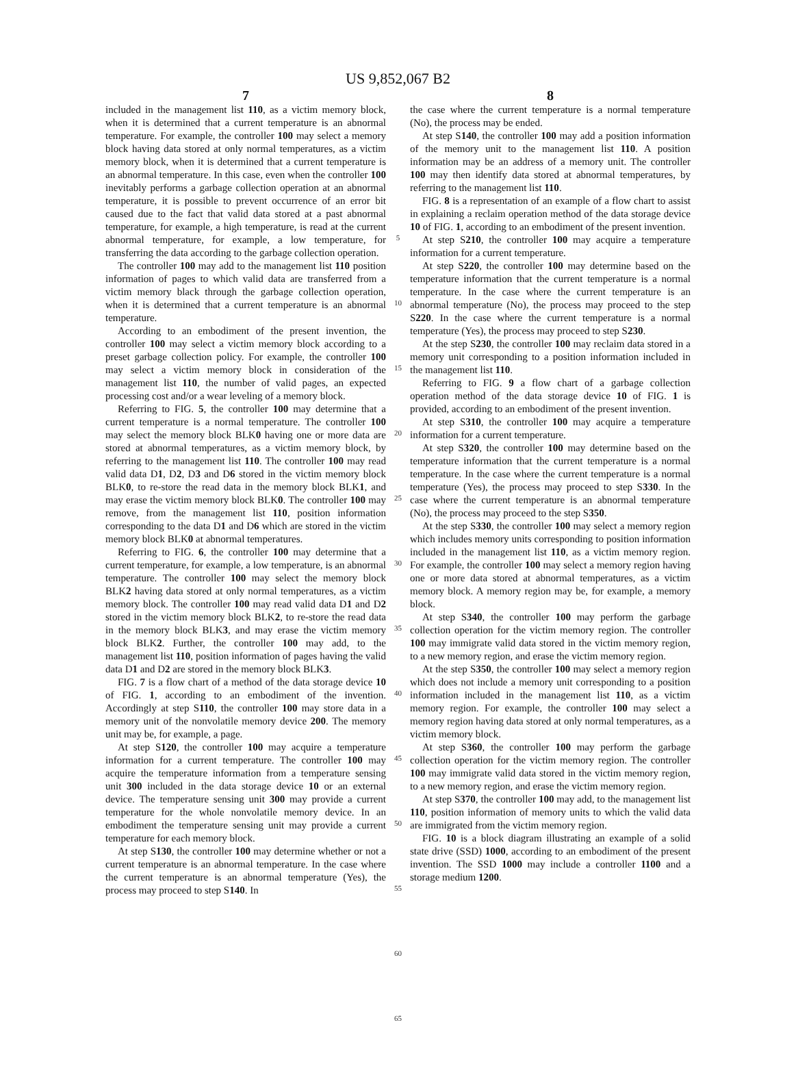US 9,852,067 B2
7
included in the management list 110, as a victim memory block, when it is determined that a current temperature is an abnormal temperature. For example, the controller 100 may select a memory block having data stored at only normal temperatures, as a victim memory block, when it is determined that a current temperature is an abnormal temperature. In this case, even when the controller 100 inevitably performs a garbage collection operation at an abnormal temperature, it is possible to prevent occurrence of an error bit caused due to the fact that valid data stored at a past abnormal temperature, for example, a high temperature, is read at the current abnormal temperature, for example, a low temperature, for transferring the data according to the garbage collection operation.
The controller 100 may add to the management list 110 position information of pages to which valid data are transferred from a victim memory black through the garbage collection operation, when it is determined that a current temperature is an abnormal temperature.
According to an embodiment of the present invention, the controller 100 may select a victim memory block according to a preset garbage collection policy. For example, the controller 100 may select a victim memory block in consideration of the management list 110, the number of valid pages, an expected processing cost and/or a wear leveling of a memory block.
Referring to FIG. 5, the controller 100 may determine that a current temperature is a normal temperature. The controller 100 may select the memory block BLK0 having one or more data are stored at abnormal temperatures, as a victim memory block, by referring to the management list 110. The controller 100 may read valid data D1, D2, D3 and D6 stored in the victim memory block BLK0, to re-store the read data in the memory block BLK1, and may erase the victim memory block BLK0. The controller 100 may remove, from the management list 110, position information corresponding to the data D1 and D6 which are stored in the victim memory block BLK0 at abnormal temperatures.
Referring to FIG. 6, the controller 100 may determine that a current temperature, for example, a low temperature, is an abnormal temperature. The controller 100 may select the memory block BLK2 having data stored at only normal temperatures, as a victim memory block. The controller 100 may read valid data D1 and D2 stored in the victim memory block BLK2, to re-store the read data in the memory block BLK3, and may erase the victim memory block BLK2. Further, the controller 100 may add, to the management list 110, position information of pages having the valid data D1 and D2 are stored in the memory block BLK3.
FIG. 7 is a flow chart of a method of the data storage device 10 of FIG. 1, according to an embodiment of the invention. Accordingly at step S110, the controller 100 may store data in a memory unit of the nonvolatile memory device 200. The memory unit may be, for example, a page.
At step S120, the controller 100 may acquire a temperature information for a current temperature. The controller 100 may acquire the temperature information from a temperature sensing unit 300 included in the data storage device 10 or an external device. The temperature sensing unit 300 may provide a current temperature for the whole nonvolatile memory device. In an embodiment the temperature sensing unit may provide a current temperature for each memory block.
At step S130, the controller 100 may determine whether or not a current temperature is an abnormal temperature. In the case where the current temperature is an abnormal temperature (Yes), the process may proceed to step S140. In
5
10
15
20
25
30
35
40
45
50
55
60
65
8
the case where the current temperature is a normal temperature (No), the process may be ended.
At step S140, the controller 100 may add a position information of the memory unit to the management list 110. A position information may be an address of a memory unit. The controller 100 may then identify data stored at abnormal temperatures, by referring to the management list 110.
FIG. 8 is a representation of an example of a flow chart to assist in explaining a reclaim operation method of the data storage device 10 of FIG. 1, according to an embodiment of the present invention.
At step S210, the controller 100 may acquire a temperature information for a current temperature.
At step S220, the controller 100 may determine based on the temperature information that the current temperature is a normal temperature. In the case where the current temperature is an abnormal temperature (No), the process may proceed to the step S220. In the case where the current temperature is a normal temperature (Yes), the process may proceed to step S230.
At the step S230, the controller 100 may reclaim data stored in a memory unit corresponding to a position information included in the management list 110.
Referring to FIG. 9 a flow chart of a garbage collection operation method of the data storage device 10 of FIG. 1 is provided, according to an embodiment of the present invention.
At step S310, the controller 100 may acquire a temperature information for a current temperature.
At step S320, the controller 100 may determine based on the temperature information that the current temperature is a normal temperature. In the case where the current temperature is a normal temperature (Yes), the process may proceed to step S330. In the case where the current temperature is an abnormal temperature (No), the process may proceed to the step S350.
At the step S330, the controller 100 may select a memory region which includes memory units corresponding to position information included in the management list 110, as a victim memory region. For example, the controller 100 may select a memory region having one or more data stored at abnormal temperatures, as a victim memory block. A memory region may be, for example, a memory block.
At step S340, the controller 100 may perform the garbage collection operation for the victim memory region. The controller 100 may immigrate valid data stored in the victim memory region, to a new memory region, and erase the victim memory region.
At the step S350, the controller 100 may select a memory region which does not include a memory unit corresponding to a position information included in the management list 110, as a victim memory region. For example, the controller 100 may select a memory region having data stored at only normal temperatures, as a victim memory block.
At step S360, the controller 100 may perform the garbage collection operation for the victim memory region. The controller 100 may immigrate valid data stored in the victim memory region, to a new memory region, and erase the victim memory region.
At step S370, the controller 100 may add, to the management list 110, position information of memory units to which the valid data are immigrated from the victim memory region.
FIG. 10 is a block diagram illustrating an example of a solid state drive (SSD) 1000, according to an embodiment of the present invention. The SSD 1000 may include a controller 1100 and a storage medium 1200.